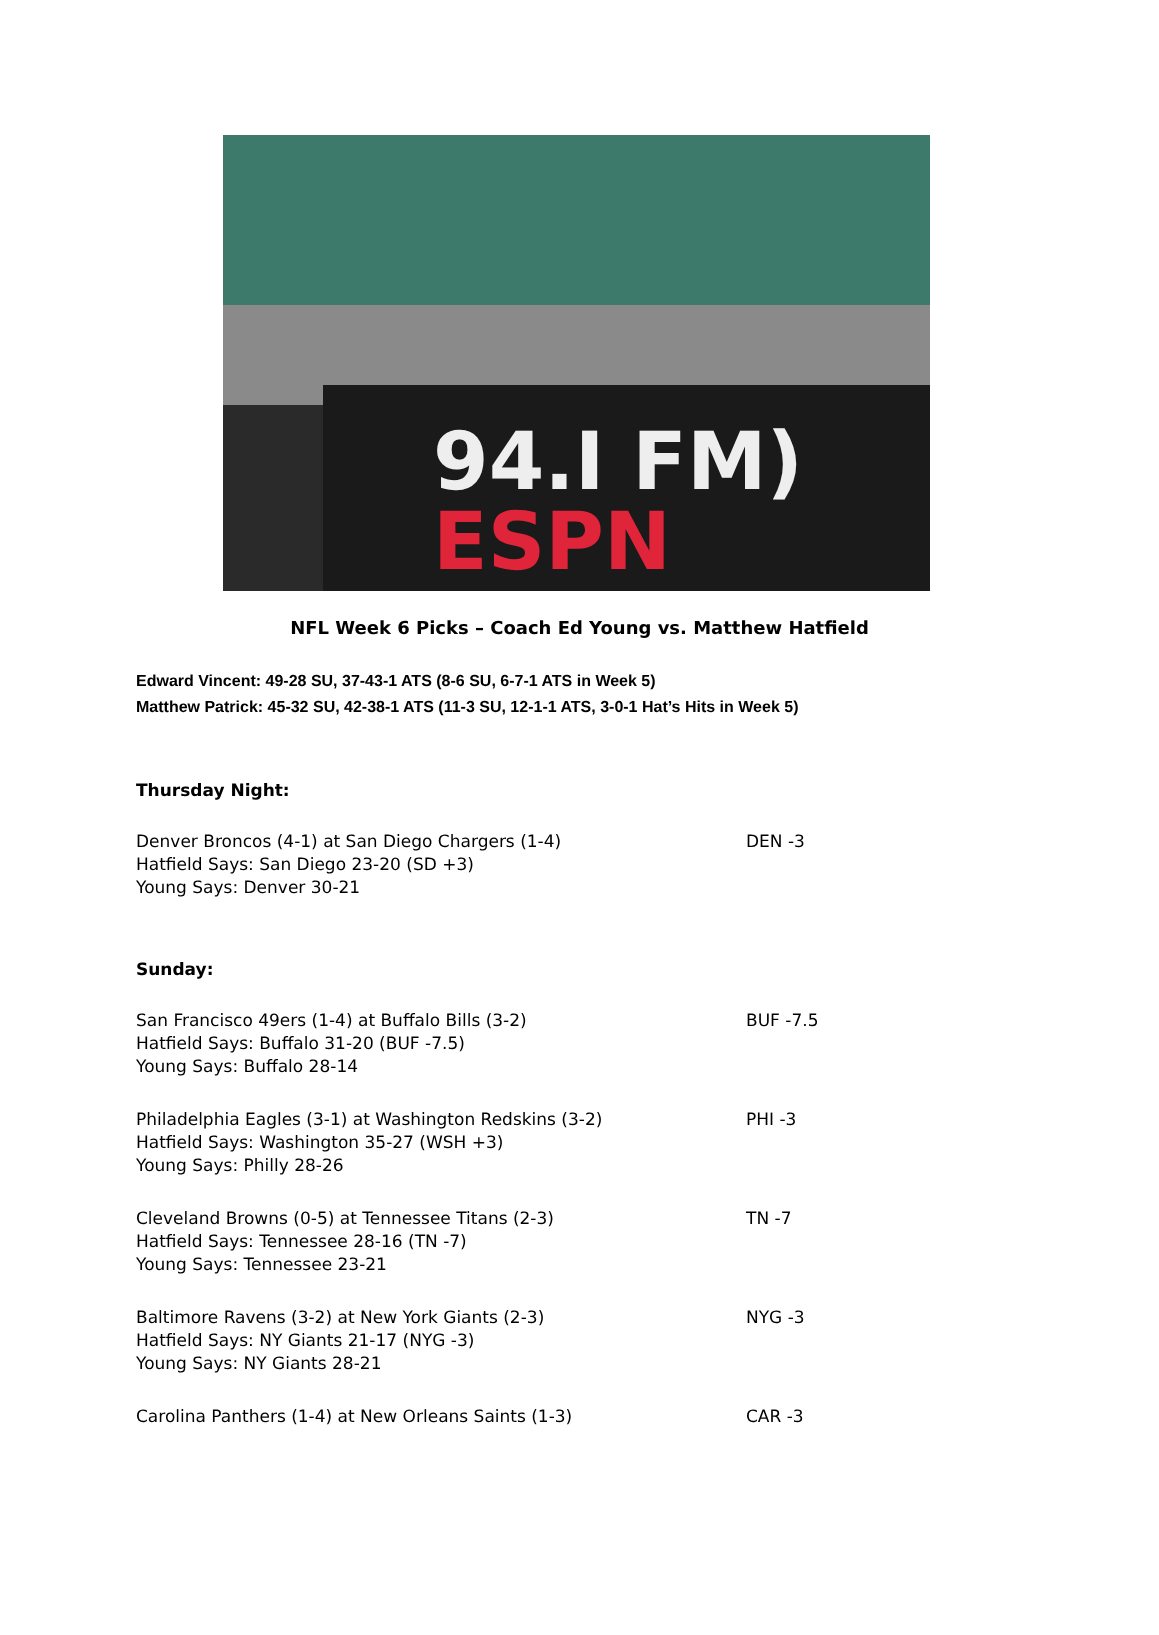94.I FM)
ESPN
NFL Week 6 Picks – Coach Ed Young vs. Matthew Hatfield
Edward Vincent: 49-28 SU, 37-43-1 ATS (8-6 SU, 6-7-1 ATS in Week 5)
Matthew Patrick: 45-32 SU, 42-38-1 ATS (11-3 SU, 12-1-1 ATS, 3-0-1 Hat’s Hits in Week 5)
Thursday Night:
Denver Broncos (4-1) at San Diego Chargers (1-4) DEN -3
Hatfield Says: San Diego 23-20 (SD +3)
Young Says: Denver 30-21
Sunday:
San Francisco 49ers (1-4) at Buffalo Bills (3-2) BUF -7.5
Hatfield Says: Buffalo 31-20 (BUF -7.5)
Young Says: Buffalo 28-14
Philadelphia Eagles (3-1) at Washington Redskins (3-2) PHI -3
Hatfield Says: Washington 35-27 (WSH +3)
Young Says: Philly 28-26
Cleveland Browns (0-5) at Tennessee Titans (2-3) TN -7
Hatfield Says: Tennessee 28-16 (TN -7)
Young Says: Tennessee 23-21
Baltimore Ravens (3-2) at New York Giants (2-3) NYG -3
Hatfield Says: NY Giants 21-17 (NYG -3)
Young Says: NY Giants 28-21
Carolina Panthers (1-4) at New Orleans Saints (1-3) CAR -3